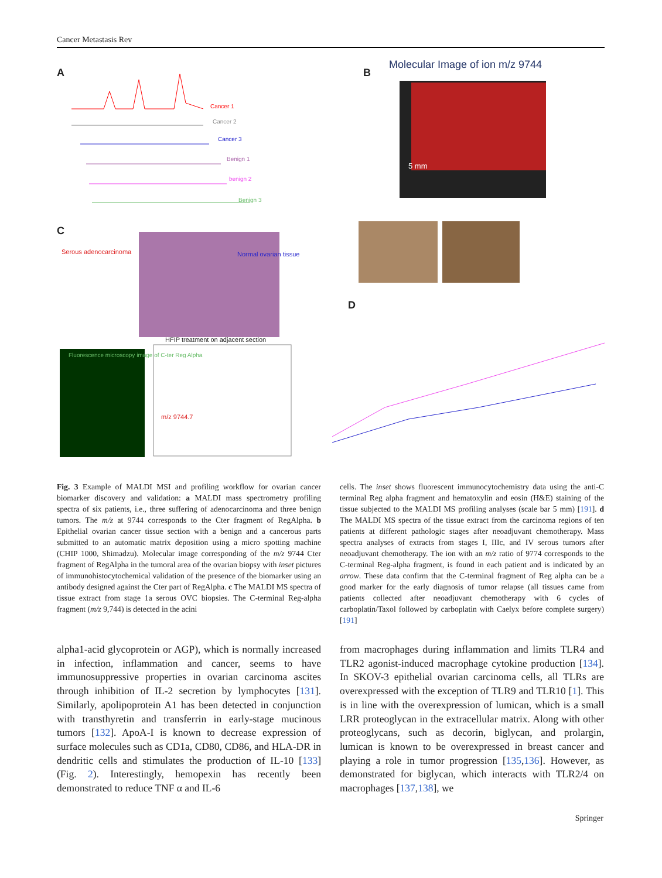Cancer Metastasis Rev
A B
C
D
Molecular Image of ion m/z 9744
Cancer 1
Cancer 2
Cancer 3
Benign 1
benign 2
Benign 3
Serous adenocarcinoma Normal ovarian tissue
HFIP treatment on adjacent section
Fluorescence microscopy image of C-ter Reg Alpha
m/z 9744.7
5 mm
Fig. 3 Example of MALDI MSI and profiling workflow for ovarian cancer biomarker discovery and validation: a MALDI mass spectrometry profiling spectra of six patients, i.e., three suffering of adenocarcinoma and three benign tumors. The m/z at 9744 corresponds to the Cter fragment of RegAlpha. b Epithelial ovarian cancer tissue section with a benign and a cancerous parts submitted to an automatic matrix deposition using a micro spotting machine (CHIP 1000, Shimadzu). Molecular image corresponding of the m/z 9744 Cter fragment of RegAlpha in the tumoral area of the ovarian biopsy with inset pictures of immunohistocytochemical validation of the presence of the biomarker using an antibody designed against the Cter part of RegAlpha. c The MALDI MS spectra of tissue extract from stage 1a serous OVC biopsies. The C-terminal Reg-alpha fragment (m/z 9,744) is detected in the acini
cells. The inset shows fluorescent immunocytochemistry data using the anti-C terminal Reg alpha fragment and hematoxylin and eosin (H&E) staining of the tissue subjected to the MALDI MS profiling analyses (scale bar 5 mm) [191]. d The MALDI MS spectra of the tissue extract from the carcinoma regions of ten patients at different pathologic stages after neoadjuvant chemotherapy. Mass spectra analyses of extracts from stages I, IIIc, and IV serous tumors after neoadjuvant chemotherapy. The ion with an m/z ratio of 9774 corresponds to the C-terminal Reg-alpha fragment, is found in each patient and is indicated by an arrow. These data confirm that the C-terminal fragment of Reg alpha can be a good marker for the early diagnosis of tumor relapse (all tissues came from patients collected after neoadjuvant chemotherapy with 6 cycles of carboplatin/Taxol followed by carboplatin with Caelyx before complete surgery) [191]
alpha1-acid glycoprotein or AGP), which is normally increased in infection, inflammation and cancer, seems to have immunosuppressive properties in ovarian carcinoma ascites through inhibition of IL-2 secretion by lymphocytes [131]. Similarly, apolipoprotein A1 has been detected in conjunction with transthyretin and transferrin in early-stage mucinous tumors [132]. ApoA-I is known to decrease expression of surface molecules such as CD1a, CD80, CD86, and HLA-DR in dendritic cells and stimulates the production of IL-10 [133] (Fig. 2). Interestingly, hemopexin has recently been demonstrated to reduce TNF α and IL-6
from macrophages during inflammation and limits TLR4 and TLR2 agonist-induced macrophage cytokine production [134]. In SKOV-3 epithelial ovarian carcinoma cells, all TLRs are overexpressed with the exception of TLR9 and TLR10 [1]. This is in line with the overexpression of lumican, which is a small LRR proteoglycan in the extracellular matrix. Along with other proteoglycans, such as decorin, biglycan, and prolargin, lumican is known to be overexpressed in breast cancer and playing a role in tumor progression [135,136]. However, as demonstrated for biglycan, which interacts with TLR2/4 on macrophages [137,138], we
Springer